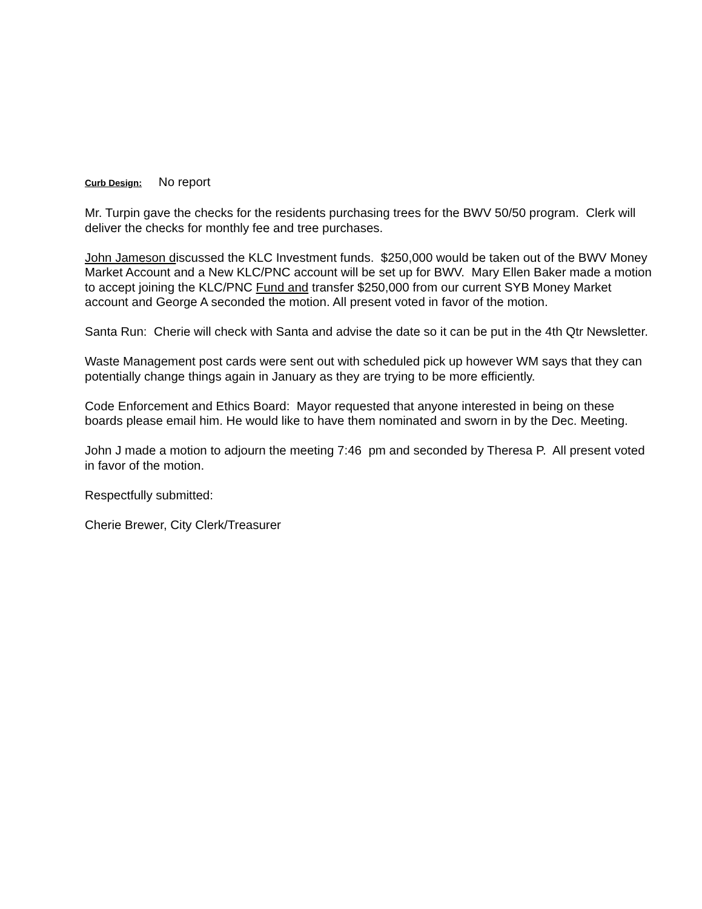Curb Design: No report
Mr. Turpin gave the checks for the residents purchasing trees for the BWV 50/50 program. Clerk will deliver the checks for monthly fee and tree purchases.
John Jameson discussed the KLC Investment funds. $250,000 would be taken out of the BWV Money Market Account and a New KLC/PNC account will be set up for BWV. Mary Ellen Baker made a motion to accept joining the KLC/PNC Fund and transfer $250,000 from our current SYB Money Market account and George A seconded the motion. All present voted in favor of the motion.
Santa Run: Cherie will check with Santa and advise the date so it can be put in the 4th Qtr Newsletter.
Waste Management post cards were sent out with scheduled pick up however WM says that they can potentially change things again in January as they are trying to be more efficiently.
Code Enforcement and Ethics Board: Mayor requested that anyone interested in being on these boards please email him. He would like to have them nominated and sworn in by the Dec. Meeting.
John J made a motion to adjourn the meeting 7:46 pm and seconded by Theresa P. All present voted in favor of the motion.
Respectfully submitted:
Cherie Brewer, City Clerk/Treasurer